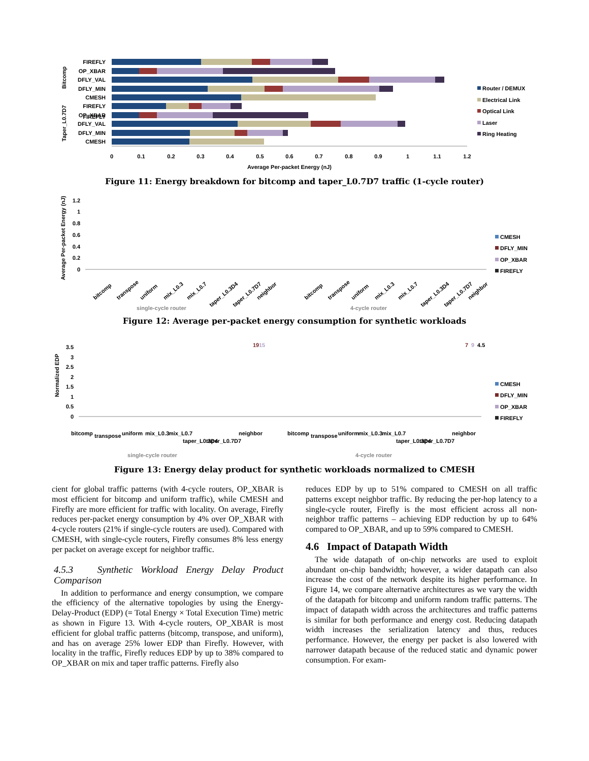FIREFLY
FIREFLY
OP_XBAR
DFLY_VAL
DFLY_MIN
CMESH
FIREFLY
OP_XBAR
DFLY_VAL
DFLY_MIN
CMESH
Bitcomp
Taper_L0.7D7
0
0.1
0.2
0.3
0.4
0.5
0.6
0.7
0.8
0.9
1
1.1
1.2
Average Per-packet Energy (nJ)
Router / DEMUX
Electrical Link
Optical Link
Laser
Ring Heating
Figure 11: Energy breakdown for bitcomp and taper_L0.7D7 traffic (1-cycle router)
Average Per-packet Energy (nJ)
1.2
1
0.8
0.6
0.4
0.2
0
bitcomp
transpose
uniform
mix_L0.3
mix_L0.7
taper_L0.3D4
taper_L0.7D7
neighbor
bitcomp
transpose
uniform
mix_L0.3
mix_L0.7
taper_L0.3D4
taper_L0.7D7
neighbor
single-cycle router
4-cycle router
CMESH
DFLY_MIN
OP_XBAR
FIREFLY
Figure 12: Average per-packet energy consumption for synthetic workloads
Normalized EDP
3.5
3
2.5
2
1.5
1
0.5
0
19
15
7
9
4.5
bitcomp
transpose
uniform
mix_L0.3
mix_L0.7
taper_L0.3D4
taper_L0.7D7
neighbor
bitcomp
transpose
uniform
mix_L0.3
mix_L0.7
taper_L0.3D4
taper_L0.7D7
neighbor
single-cycle router
4-cycle router
CMESH
DFLY_MIN
OP_XBAR
FIREFLY
Figure 13: Energy delay product for synthetic workloads normalized to CMESH
cient for global traffic patterns (with 4-cycle routers, OP_XBAR is most efficient for bitcomp and uniform traffic), while CMESH and Firefly are more efficient for traffic with locality. On average, Firefly reduces per-packet energy consumption by 4% over OP_XBAR with 4-cycle routers (21% if single-cycle routers are used). Compared with CMESH, with single-cycle routers, Firefly consumes 8% less energy per packet on average except for neighbor traffic.
4.5.3 Synthetic Workload Energy Delay Product Comparison
In addition to performance and energy consumption, we compare the efficiency of the alternative topologies by using the Energy-Delay-Product (EDP) (= Total Energy × Total Execution Time) metric as shown in Figure 13. With 4-cycle routers, OP_XBAR is most efficient for global traffic patterns (bitcomp, transpose, and uniform), and has on average 25% lower EDP than Firefly. However, with locality in the traffic, Firefly reduces EDP by up to 38% compared to OP_XBAR on mix and taper traffic patterns. Firefly also
reduces EDP by up to 51% compared to CMESH on all traffic patterns except neighbor traffic. By reducing the per-hop latency to a single-cycle router, Firefly is the most efficient across all non-neighbor traffic patterns – achieving EDP reduction by up to 64% compared to OP_XBAR, and up to 59% compared to CMESH.
4.6 Impact of Datapath Width
The wide datapath of on-chip networks are used to exploit abundant on-chip bandwidth; however, a wider datapath can also increase the cost of the network despite its higher performance. In Figure 14, we compare alternative architectures as we vary the width of the datapath for bitcomp and uniform random traffic patterns. The impact of datapath width across the architectures and traffic patterns is similar for both performance and energy cost. Reducing datapath width increases the serialization latency and thus, reduces performance. However, the energy per packet is also lowered with narrower datapath because of the reduced static and dynamic power consumption. For exam-